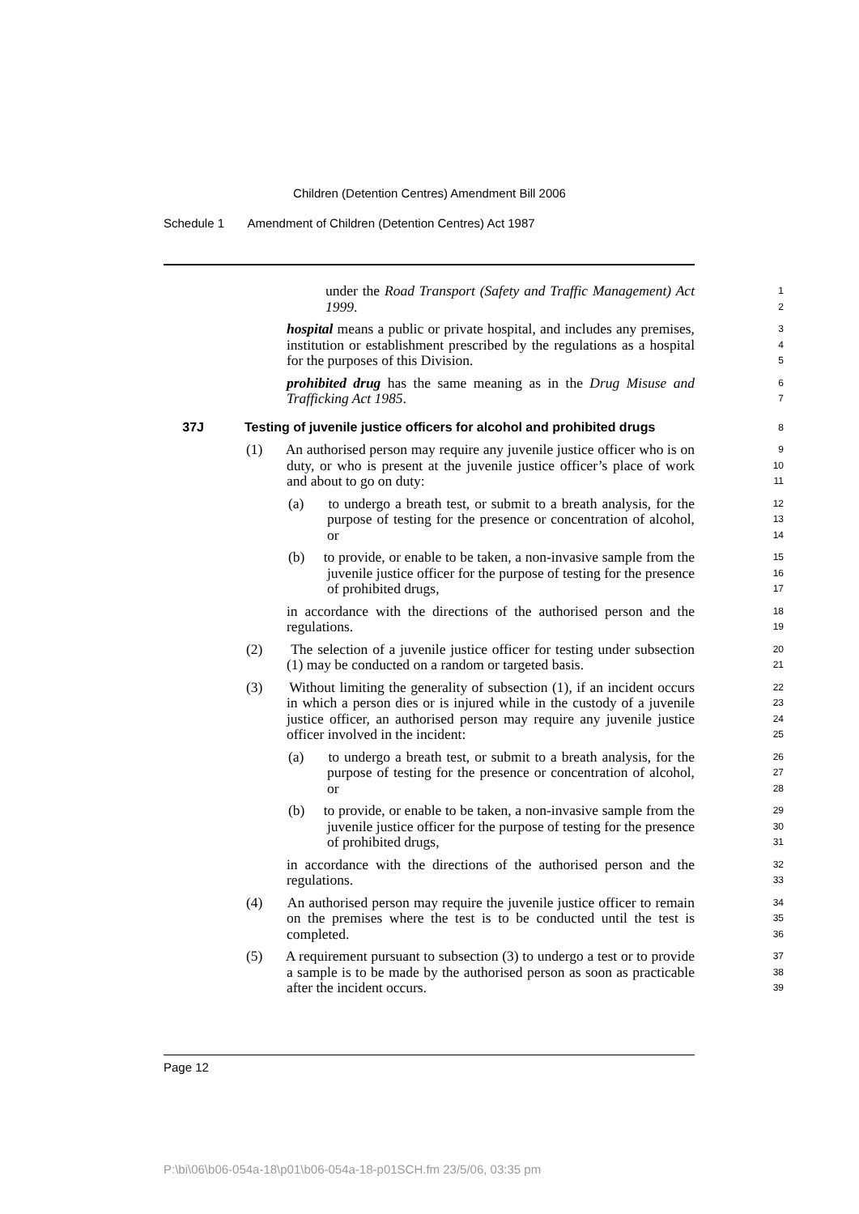Children (Detention Centres) Amendment Bill 2006
Schedule 1 Amendment of Children (Detention Centres) Act 1987
under the Road Transport (Safety and Traffic Management) Act 1999.
1
2
hospital means a public or private hospital, and includes any premises, institution or establishment prescribed by the regulations as a hospital for the purposes of this Division.
3
4
5
prohibited drug has the same meaning as in the Drug Misuse and Trafficking Act 1985.
6
7
37J Testing of juvenile justice officers for alcohol and prohibited drugs
8
(1) An authorised person may require any juvenile justice officer who is on duty, or who is present at the juvenile justice officer’s place of work and about to go on duty:
9
10
11
(a) to undergo a breath test, or submit to a breath analysis, for the purpose of testing for the presence or concentration of alcohol, or
12
13
14
(b) to provide, or enable to be taken, a non-invasive sample from the juvenile justice officer for the purpose of testing for the presence of prohibited drugs,
15
16
17
in accordance with the directions of the authorised person and the regulations.
18
19
(2) The selection of a juvenile justice officer for testing under subsection (1) may be conducted on a random or targeted basis.
20
21
(3) Without limiting the generality of subsection (1), if an incident occurs in which a person dies or is injured while in the custody of a juvenile justice officer, an authorised person may require any juvenile justice officer involved in the incident:
22
23
24
25
(a) to undergo a breath test, or submit to a breath analysis, for the purpose of testing for the presence or concentration of alcohol, or
26
27
28
(b) to provide, or enable to be taken, a non-invasive sample from the juvenile justice officer for the purpose of testing for the presence of prohibited drugs,
29
30
31
in accordance with the directions of the authorised person and the regulations.
32
33
(4) An authorised person may require the juvenile justice officer to remain on the premises where the test is to be conducted until the test is completed.
34
35
36
(5) A requirement pursuant to subsection (3) to undergo a test or to provide a sample is to be made by the authorised person as soon as practicable after the incident occurs.
37
38
39
Page 12
P:\bi\06\b06-054a-18\p01\b06-054a-18-p01SCH.fm 23/5/06, 03:35 pm